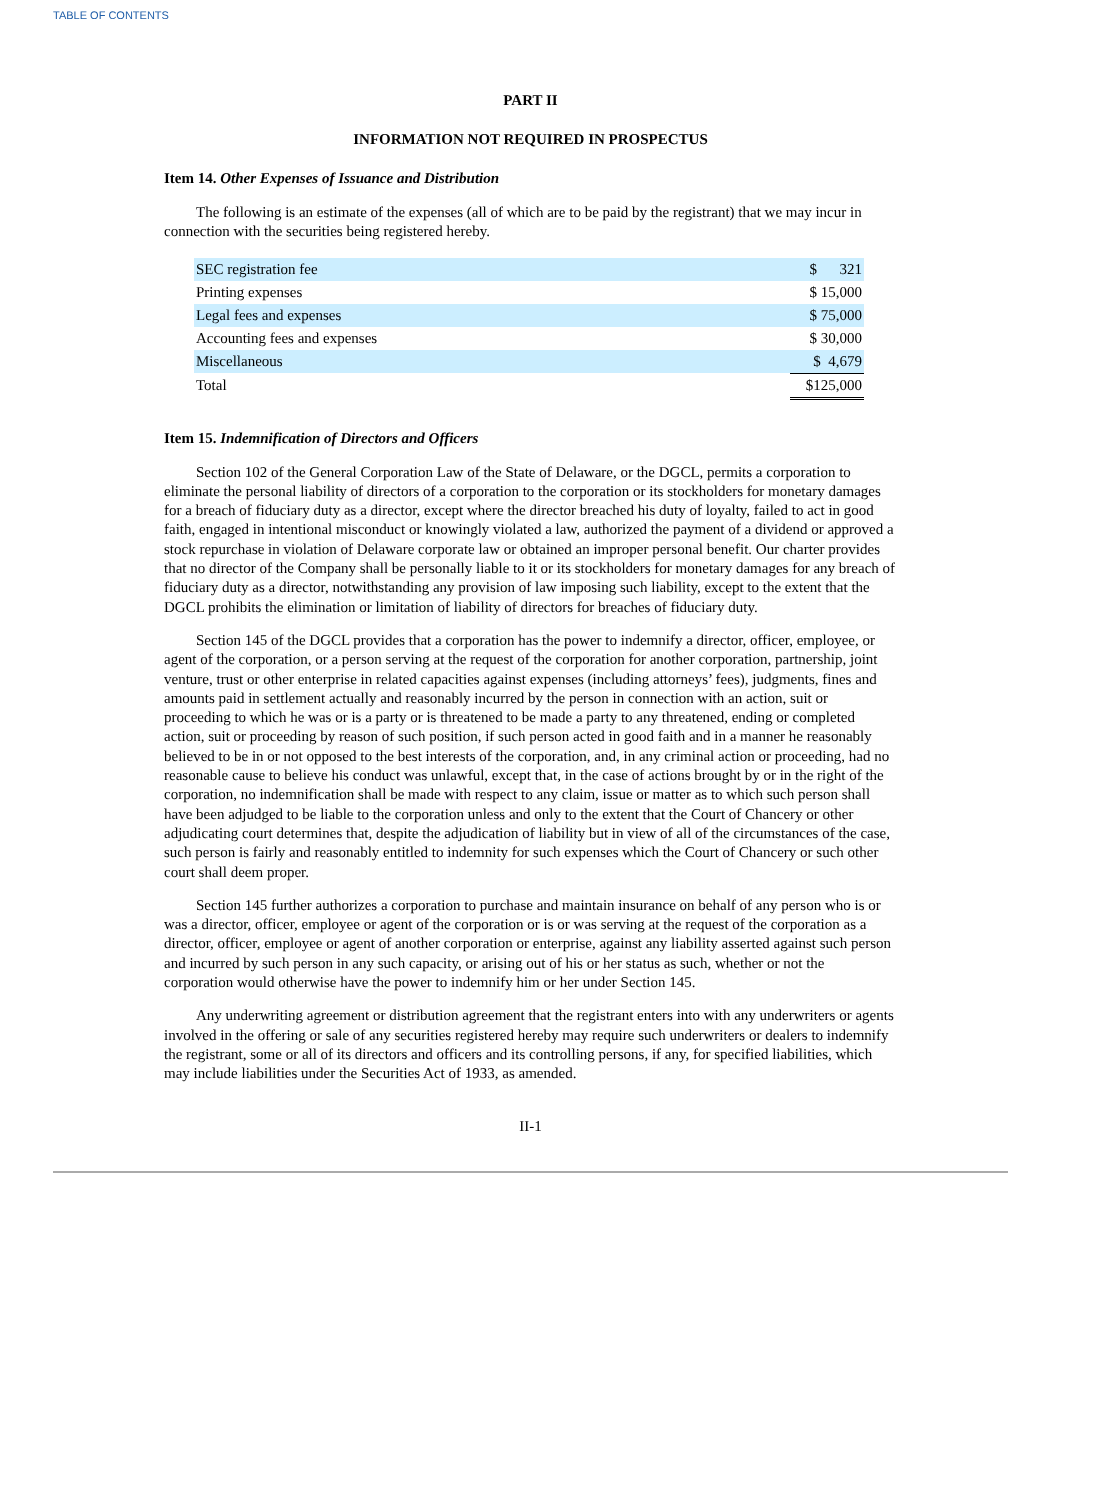TABLE OF CONTENTS
PART II
INFORMATION NOT REQUIRED IN PROSPECTUS
Item 14. Other Expenses of Issuance and Distribution
The following is an estimate of the expenses (all of which are to be paid by the registrant) that we may incur in connection with the securities being registered hereby.
| SEC registration fee | $ 321 |
| Printing expenses | $ 15,000 |
| Legal fees and expenses | $ 75,000 |
| Accounting fees and expenses | $ 30,000 |
| Miscellaneous | $ 4,679 |
| Total | $125,000 |
Item 15. Indemnification of Directors and Officers
Section 102 of the General Corporation Law of the State of Delaware, or the DGCL, permits a corporation to eliminate the personal liability of directors of a corporation to the corporation or its stockholders for monetary damages for a breach of fiduciary duty as a director, except where the director breached his duty of loyalty, failed to act in good faith, engaged in intentional misconduct or knowingly violated a law, authorized the payment of a dividend or approved a stock repurchase in violation of Delaware corporate law or obtained an improper personal benefit. Our charter provides that no director of the Company shall be personally liable to it or its stockholders for monetary damages for any breach of fiduciary duty as a director, notwithstanding any provision of law imposing such liability, except to the extent that the DGCL prohibits the elimination or limitation of liability of directors for breaches of fiduciary duty.
Section 145 of the DGCL provides that a corporation has the power to indemnify a director, officer, employee, or agent of the corporation, or a person serving at the request of the corporation for another corporation, partnership, joint venture, trust or other enterprise in related capacities against expenses (including attorneys’ fees), judgments, fines and amounts paid in settlement actually and reasonably incurred by the person in connection with an action, suit or proceeding to which he was or is a party or is threatened to be made a party to any threatened, ending or completed action, suit or proceeding by reason of such position, if such person acted in good faith and in a manner he reasonably believed to be in or not opposed to the best interests of the corporation, and, in any criminal action or proceeding, had no reasonable cause to believe his conduct was unlawful, except that, in the case of actions brought by or in the right of the corporation, no indemnification shall be made with respect to any claim, issue or matter as to which such person shall have been adjudged to be liable to the corporation unless and only to the extent that the Court of Chancery or other adjudicating court determines that, despite the adjudication of liability but in view of all of the circumstances of the case, such person is fairly and reasonably entitled to indemnity for such expenses which the Court of Chancery or such other court shall deem proper.
Section 145 further authorizes a corporation to purchase and maintain insurance on behalf of any person who is or was a director, officer, employee or agent of the corporation or is or was serving at the request of the corporation as a director, officer, employee or agent of another corporation or enterprise, against any liability asserted against such person and incurred by such person in any such capacity, or arising out of his or her status as such, whether or not the corporation would otherwise have the power to indemnify him or her under Section 145.
Any underwriting agreement or distribution agreement that the registrant enters into with any underwriters or agents involved in the offering or sale of any securities registered hereby may require such underwriters or dealers to indemnify the registrant, some or all of its directors and officers and its controlling persons, if any, for specified liabilities, which may include liabilities under the Securities Act of 1933, as amended.
II-1